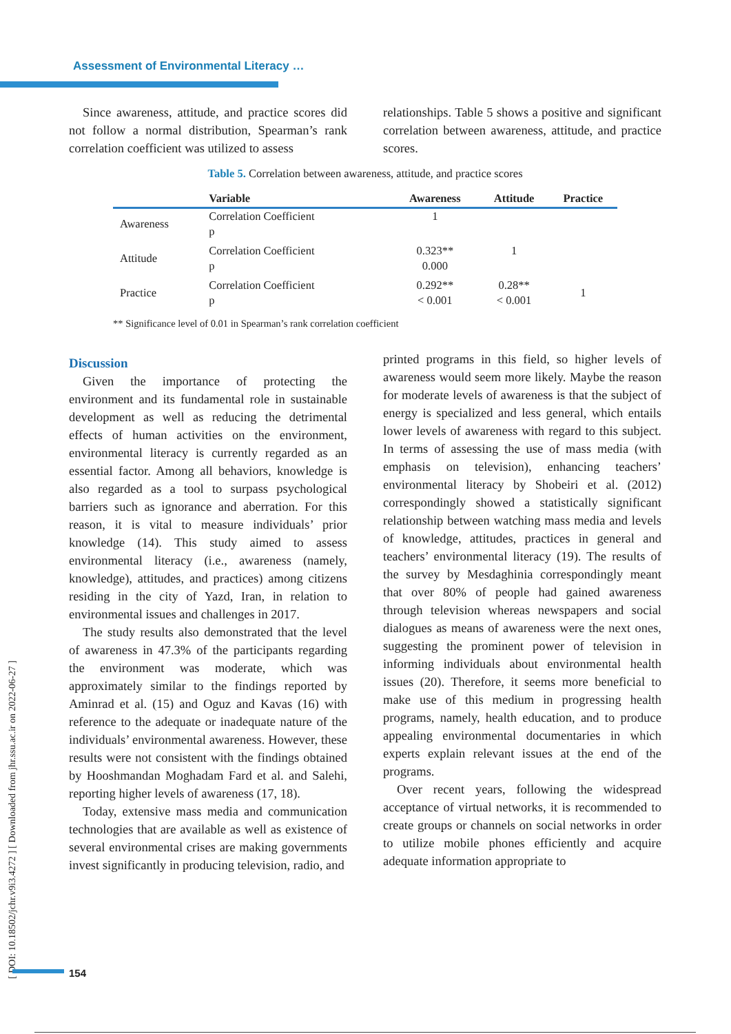Assessment of Environmental Literacy …
[ DOI: 10.18502/jchr.v9i3.4272 ] [ Downloaded from jhr.ssu.ac.ir on 2022-06-27 ]
Since awareness, attitude, and practice scores did not follow a normal distribution, Spearman’s rank correlation coefficient was utilized to assess
relationships. Table 5 shows a positive and significant correlation between awareness, attitude, and practice scores.
Table 5. Correlation between awareness, attitude, and practice scores
| | Variable | Awareness | Attitude | Practice |
| --- | --- | --- | --- | --- |
| Awareness | Correlation Coefficient p | 1 | | |
| Attitude | Correlation Coefficient p | 0.323** 0.000 | 1 | |
| Practice | Correlation Coefficient p | 0.292** < 0.001 | 0.28** < 0.001 | 1 |
** Significance level of 0.01 in Spearman’s rank correlation coefficient
Discussion
Given the importance of protecting the environment and its fundamental role in sustainable development as well as reducing the detrimental effects of human activities on the environment, environmental literacy is currently regarded as an essential factor. Among all behaviors, knowledge is also regarded as a tool to surpass psychological barriers such as ignorance and aberration. For this reason, it is vital to measure individuals’ prior knowledge (14). This study aimed to assess environmental literacy (i.e., awareness (namely, knowledge), attitudes, and practices) among citizens residing in the city of Yazd, Iran, in relation to environmental issues and challenges in 2017.
The study results also demonstrated that the level of awareness in 47.3% of the participants regarding the environment was moderate, which was approximately similar to the findings reported by Aminrad et al. (15) and Oguz and Kavas (16) with reference to the adequate or inadequate nature of the individuals’ environmental awareness. However, these results were not consistent with the findings obtained by Hooshmandan Moghadam Fard et al. and Salehi, reporting higher levels of awareness (17, 18).
Today, extensive mass media and communication technologies that are available as well as existence of several environmental crises are making governments invest significantly in producing television, radio, and
printed programs in this field, so higher levels of awareness would seem more likely. Maybe the reason for moderate levels of awareness is that the subject of energy is specialized and less general, which entails lower levels of awareness with regard to this subject. In terms of assessing the use of mass media (with emphasis on television), enhancing teachers’ environmental literacy by Shobeiri et al. (2012) correspondingly showed a statistically significant relationship between watching mass media and levels of knowledge, attitudes, practices in general and teachers’ environmental literacy (19). The results of the survey by Mesdaghinia correspondingly meant that over 80% of people had gained awareness through television whereas newspapers and social dialogues as means of awareness were the next ones, suggesting the prominent power of television in informing individuals about environmental health issues (20). Therefore, it seems more beneficial to make use of this medium in progressing health programs, namely, health education, and to produce appealing environmental documentaries in which experts explain relevant issues at the end of the programs.
Over recent years, following the widespread acceptance of virtual networks, it is recommended to create groups or channels on social networks in order to utilize mobile phones efficiently and acquire adequate information appropriate to
154